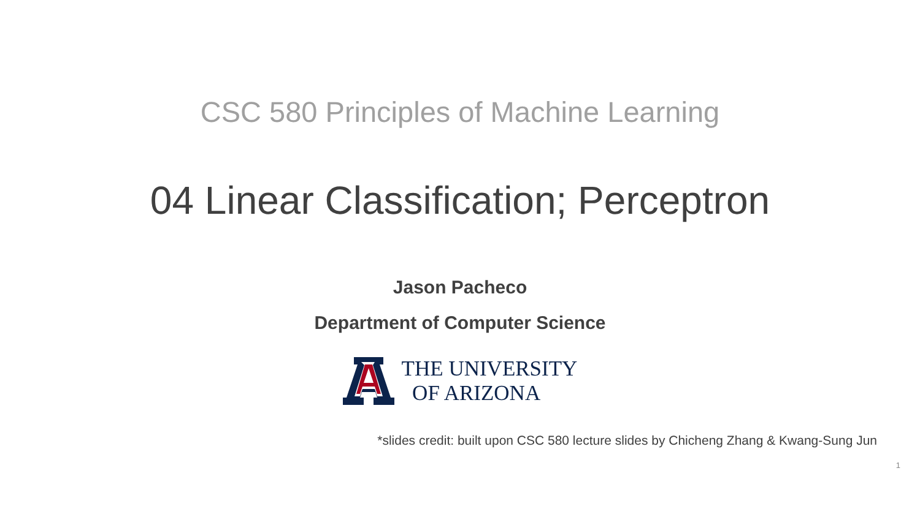CSC 580 Principles of Machine Learning
04 Linear Classification; Perceptron
Jason Pacheco
Department of Computer Science
THE UNIVERSITY
OF ARIZONA
*slides credit: built upon CSC 580 lecture slides by Chicheng Zhang & Kwang-Sung Jun
1